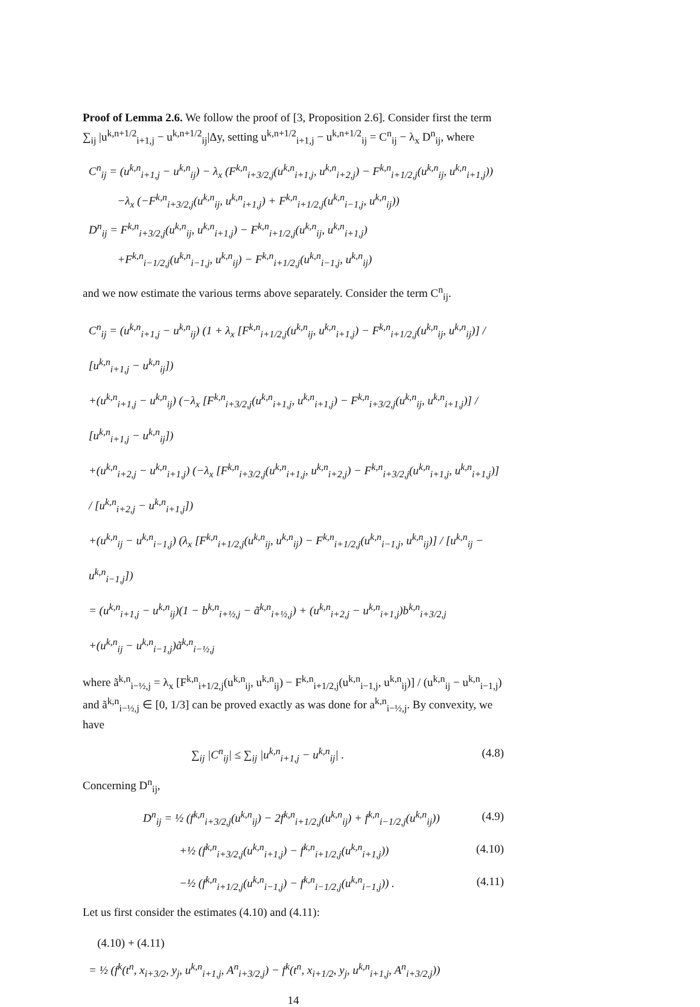Proof of Lemma 2.6. We follow the proof of [3, Proposition 2.6]. Consider first the term ∑<sub>ij</sub> |u<sup>k,n+1/2</sup><sub>i+1,j</sub> − u<sup>k,n+1/2</sup><sub>ij</sub>|Δy, setting u<sup>k,n+1/2</sup><sub>i+1,j</sub> − u<sup>k,n+1/2</sup><sub>ij</sub> = C<sup>n</sup><sub>ij</sub> − λ<sub>x</sub> D<sup>n</sup><sub>ij</sub>, where
C<sup>n</sup><sub>ij</sub> = (u<sup>k,n</sup><sub>i+1,j</sub> − u<sup>k,n</sup><sub>ij</sub>) − λ<sub>x</sub> (F<sup>k,n</sup><sub>i+3/2,j</sub>(u<sup>k,n</sup><sub>i+1,j</sub>, u<sup>k,n</sup><sub>i+2,j</sub>) − F<sup>k,n</sup><sub>i+1/2,j</sub>(u<sup>k,n</sup><sub>ij</sub>, u<sup>k,n</sup><sub>i+1,j</sub>))
−λ<sub>x</sub> (−F<sup>k,n</sup><sub>i+3/2,j</sub>(u<sup>k,n</sup><sub>ij</sub>, u<sup>k,n</sup><sub>i+1,j</sub>) + F<sup>k,n</sup><sub>i+1/2,j</sub>(u<sup>k,n</sup><sub>i−1,j</sub>, u<sup>k,n</sup><sub>ij</sub>))
D<sup>n</sup><sub>ij</sub> = F<sup>k,n</sup><sub>i+3/2,j</sub>(u<sup>k,n</sup><sub>ij</sub>, u<sup>k,n</sup><sub>i+1,j</sub>) − F<sup>k,n</sup><sub>i+1/2,j</sub>(u<sup>k,n</sup><sub>ij</sub>, u<sup>k,n</sup><sub>i+1,j</sub>)
+F<sup>k,n</sup><sub>i−1/2,j</sub>(u<sup>k,n</sup><sub>i−1,j</sub>, u<sup>k,n</sup><sub>ij</sub>) − F<sup>k,n</sup><sub>i+1/2,j</sub>(u<sup>k,n</sup><sub>i−1,j</sub>, u<sup>k,n</sup><sub>ij</sub>)
and we now estimate the various terms above separately. Consider the term C<sup>n</sup><sub>ij</sub>.
C<sup>n</sup><sub>ij</sub> = (u<sup>k,n</sup><sub>i+1,j</sub> − u<sup>k,n</sup><sub>ij</sub>) (1 + λ<sub>x</sub> [F<sup>k,n</sup><sub>i+1/2,j</sub>(u<sup>k,n</sup><sub>ij</sub>, u<sup>k,n</sup><sub>i+1,j</sub>) − F<sup>k,n</sup><sub>i+1/2,j</sub>(u<sup>k,n</sup><sub>ij</sub>, u<sup>k,n</sup><sub>ij</sub>)] / [u<sup>k,n</sup><sub>i+1,j</sub> − u<sup>k,n</sup><sub>ij</sub>])
+(u<sup>k,n</sup><sub>i+1,j</sub> − u<sup>k,n</sup><sub>ij</sub>) (−λ<sub>x</sub> [F<sup>k,n</sup><sub>i+3/2,j</sub>(u<sup>k,n</sup><sub>i+1,j</sub>, u<sup>k,n</sup><sub>i+1,j</sub>) − F<sup>k,n</sup><sub>i+3/2,j</sub>(u<sup>k,n</sup><sub>ij</sub>, u<sup>k,n</sup><sub>i+1,j</sub>)] / [u<sup>k,n</sup><sub>i+1,j</sub> − u<sup>k,n</sup><sub>ij</sub>])
+(u<sup>k,n</sup><sub>i+2,j</sub> − u<sup>k,n</sup><sub>i+1,j</sub>) (−λ<sub>x</sub> [F<sup>k,n</sup><sub>i+3/2,j</sub>(u<sup>k,n</sup><sub>i+1,j</sub>, u<sup>k,n</sup><sub>i+2,j</sub>) − F<sup>k,n</sup><sub>i+3/2,j</sub>(u<sup>k,n</sup><sub>i+1,j</sub>, u<sup>k,n</sup><sub>i+1,j</sub>)] / [u<sup>k,n</sup><sub>i+2,j</sub> − u<sup>k,n</sup><sub>i+1,j</sub>])
+(u<sup>k,n</sup><sub>ij</sub> − u<sup>k,n</sup><sub>i−1,j</sub>) (λ<sub>x</sub> [F<sup>k,n</sup><sub>i+1/2,j</sub>(u<sup>k,n</sup><sub>ij</sub>, u<sup>k,n</sup><sub>ij</sub>) − F<sup>k,n</sup><sub>i+1/2,j</sub>(u<sup>k,n</sup><sub>i−1,j</sub>, u<sup>k,n</sup><sub>ij</sub>)] / [u<sup>k,n</sup><sub>ij</sub> − u<sup>k,n</sup><sub>i−1,j</sub>])
= (u<sup>k,n</sup><sub>i+1,j</sub> − u<sup>k,n</sup><sub>ij</sub>)(1 − b<sup>k,n</sup><sub>i+½,j</sub> − ã<sup>k,n</sup><sub>i+½,j</sub>) + (u<sup>k,n</sup><sub>i+2,j</sub> − u<sup>k,n</sup><sub>i+1,j</sub>)b<sup>k,n</sup><sub>i+3/2,j</sub>
+(u<sup>k,n</sup><sub>ij</sub> − u<sup>k,n</sup><sub>i−1,j</sub>)ã<sup>k,n</sup><sub>i−½,j</sub>
where ã<sup>k,n</sup><sub>i−½,j</sub> = λ<sub>x</sub> [F<sup>k,n</sup><sub>i+1/2,j</sub>(u<sup>k,n</sup><sub>ij</sub>, u<sup>k,n</sup><sub>ij</sub>) − F<sup>k,n</sup><sub>i+1/2,j</sub>(u<sup>k,n</sup><sub>i−1,j</sub>, u<sup>k,n</sup><sub>ij</sub>)] / (u<sup>k,n</sup><sub>ij</sub> − u<sup>k,n</sup><sub>i−1,j</sub>) and ã<sup>k,n</sup><sub>i−½,j</sub> ∈ [0, 1/3] can be proved exactly as was done for a<sup>k,n</sup><sub>i−½,j</sub>. By convexity, we have
∑<sub>ij</sub> |C<sup>n</sup><sub>ij</sub>| ≤ ∑<sub>ij</sub> |u<sup>k,n</sup><sub>i+1,j</sub> − u<sup>k,n</sup><sub>ij</sub>| . (4.8)
Concerning D<sup>n</sup><sub>ij</sub>,
D<sup>n</sup><sub>ij</sub> = ½ (f<sup>k,n</sup><sub>i+3/2,j</sub>(u<sup>k,n</sup><sub>ij</sub>) − 2f<sup>k,n</sup><sub>i+1/2,j</sub>(u<sup>k,n</sup><sub>ij</sub>) + f<sup>k,n</sup><sub>i−1/2,j</sub>(u<sup>k,n</sup><sub>ij</sub>)) (4.9)
+½ (f<sup>k,n</sup><sub>i+3/2,j</sub>(u<sup>k,n</sup><sub>i+1,j</sub>) − f<sup>k,n</sup><sub>i+1/2,j</sub>(u<sup>k,n</sup><sub>i+1,j</sub>)) (4.10)
−½ (f<sup>k,n</sup><sub>i+1/2,j</sub>(u<sup>k,n</sup><sub>i−1,j</sub>) − f<sup>k,n</sup><sub>i−1/2,j</sub>(u<sup>k,n</sup><sub>i−1,j</sub>)) . (4.11)
Let us first consider the estimates (4.10) and (4.11):
(4.10) + (4.11)
= ½ (f<sup>k</sup>(t<sup>n</sup>, x<sub>i+3/2</sub>, y<sub>j</sub>, u<sup>k,n</sup><sub>i+1,j</sub>, A<sup>n</sup><sub>i+3/2,j</sub>) − f<sup>k</sup>(t<sup>n</sup>, x<sub>i+1/2</sub>, y<sub>j</sub>, u<sup>k,n</sup><sub>i+1,j</sub>, A<sup>n</sup><sub>i+3/2,j</sub>))
14